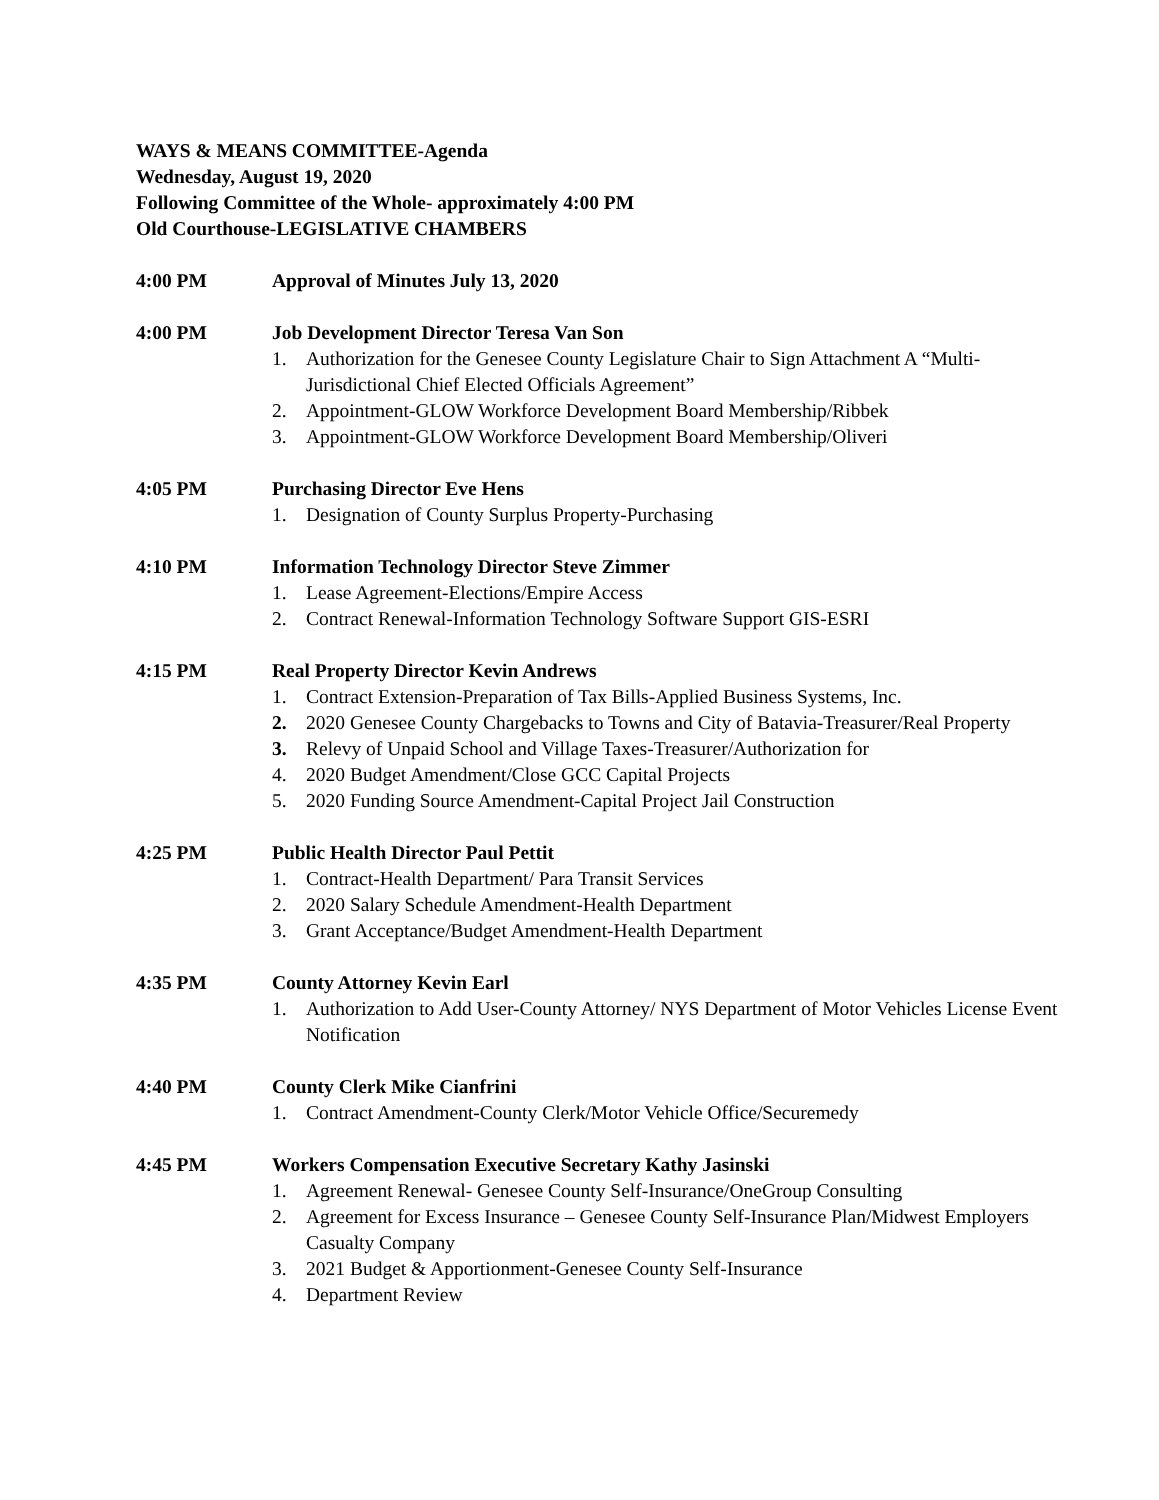WAYS & MEANS COMMITTEE-Agenda
Wednesday, August 19, 2020
Following Committee of the Whole- approximately 4:00 PM
Old Courthouse-LEGISLATIVE CHAMBERS
4:00 PM Approval of Minutes July 13, 2020
4:00 PM Job Development Director Teresa Van Son
1. Authorization for the Genesee County Legislature Chair to Sign Attachment A “Multi-Jurisdictional Chief Elected Officials Agreement”
2. Appointment-GLOW Workforce Development Board Membership/Ribbek
3. Appointment-GLOW Workforce Development Board Membership/Oliveri
4:05 PM Purchasing Director Eve Hens
1. Designation of County Surplus Property-Purchasing
4:10 PM Information Technology Director Steve Zimmer
1. Lease Agreement-Elections/Empire Access
2. Contract Renewal-Information Technology Software Support GIS-ESRI
4:15 PM Real Property Director Kevin Andrews
1. Contract Extension-Preparation of Tax Bills-Applied Business Systems, Inc.
2. 2020 Genesee County Chargebacks to Towns and City of Batavia-Treasurer/Real Property
3. Relevy of Unpaid School and Village Taxes-Treasurer/Authorization for
4. 2020 Budget Amendment/Close GCC Capital Projects
5. 2020 Funding Source Amendment-Capital Project Jail Construction
4:25 PM Public Health Director Paul Pettit
1. Contract-Health Department/ Para Transit Services
2. 2020 Salary Schedule Amendment-Health Department
3. Grant Acceptance/Budget Amendment-Health Department
4:35 PM County Attorney Kevin Earl
1. Authorization to Add User-County Attorney/ NYS Department of Motor Vehicles License Event Notification
4:40 PM County Clerk Mike Cianfrini
1. Contract Amendment-County Clerk/Motor Vehicle Office/Securemedy
4:45 PM Workers Compensation Executive Secretary Kathy Jasinski
1. Agreement Renewal- Genesee County Self-Insurance/OneGroup Consulting
2. Agreement for Excess Insurance – Genesee County Self-Insurance Plan/Midwest Employers Casualty Company
3. 2021 Budget & Apportionment-Genesee County Self-Insurance
4. Department Review